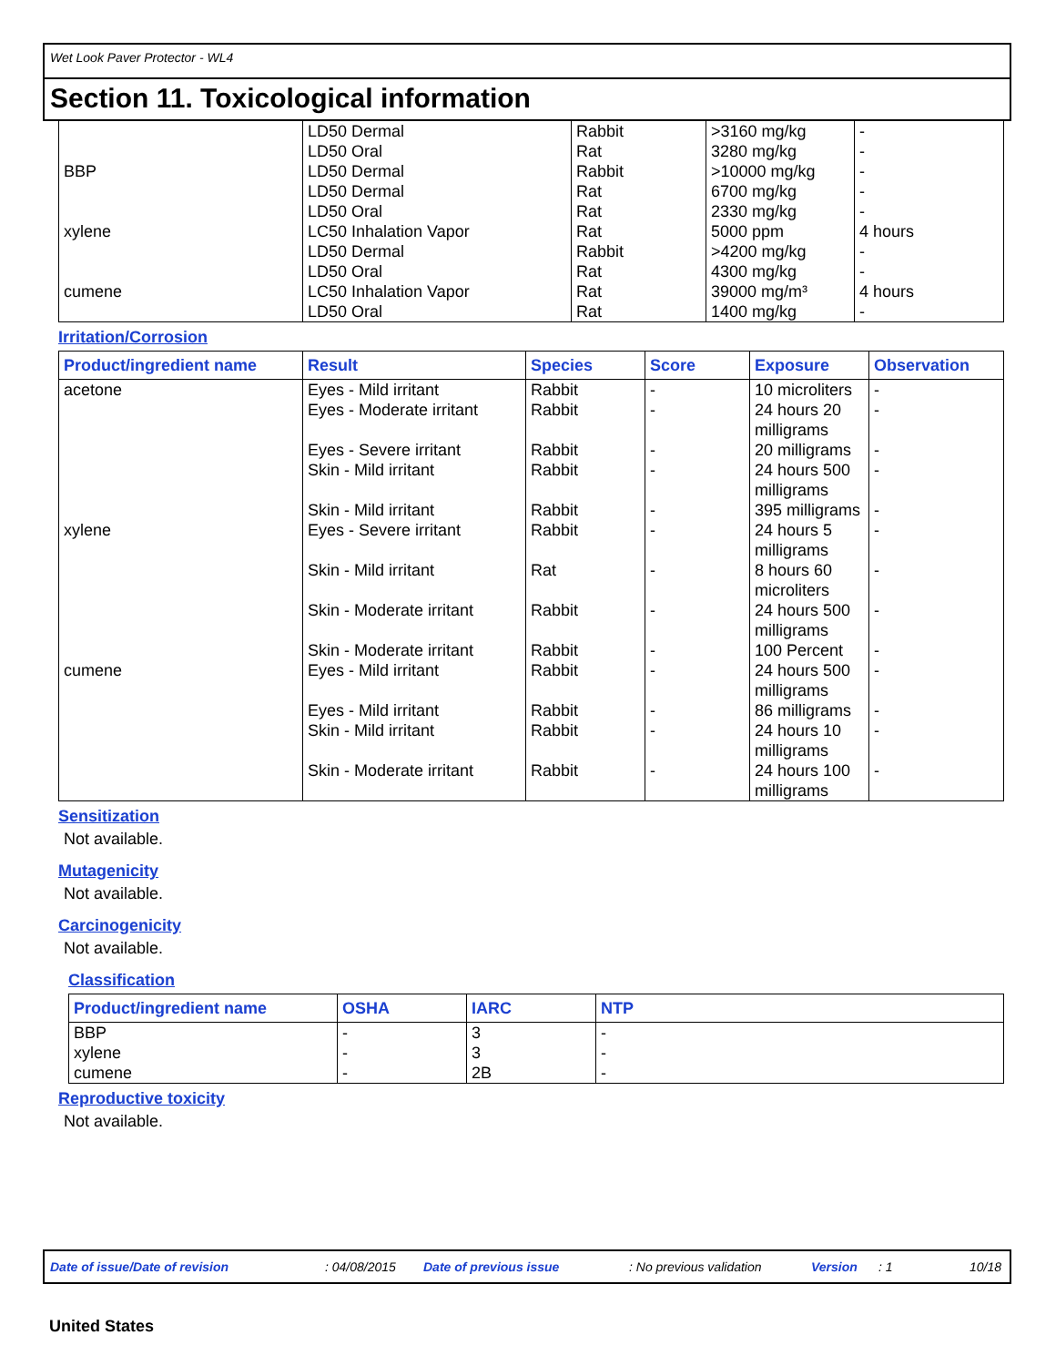Wet Look Paver Protector - WL4
Section 11. Toxicological information
| | LD50 Dermal LD50 Oral | Rabbit Rat | >3160 mg/kg 3280 mg/kg | - - |
| BBP | LD50 Dermal LD50 Dermal LD50 Oral | Rabbit Rat Rat | >10000 mg/kg 6700 mg/kg 2330 mg/kg | - - - |
| xylene | LC50 Inhalation Vapor LD50 Dermal LD50 Oral | Rat Rabbit Rat | 5000 ppm >4200 mg/kg 4300 mg/kg | 4 hours - - |
| cumene | LC50 Inhalation Vapor LD50 Oral | Rat Rat | 39000 mg/m³ 1400 mg/kg | 4 hours - |
Irritation/Corrosion
| Product/ingredient name | Result | Species | Score | Exposure | Observation |
| --- | --- | --- | --- | --- | --- |
| acetone | Eyes - Mild irritant | Rabbit | - | 10 microliters | - |
| | Eyes - Moderate irritant | Rabbit | - | 24 hours 20 milligrams | - |
| | Eyes - Severe irritant | Rabbit | - | 20 milligrams | - |
| | Skin - Mild irritant | Rabbit | - | 24 hours 500 milligrams | - |
| | Skin - Mild irritant | Rabbit | - | 395 milligrams | - |
| xylene | Eyes - Severe irritant | Rabbit | - | 24 hours 5 milligrams | - |
| | Skin - Mild irritant | Rat | - | 8 hours 60 microliters | - |
| | Skin - Moderate irritant | Rabbit | - | 24 hours 500 milligrams | - |
| | Skin - Moderate irritant | Rabbit | - | 100 Percent | - |
| cumene | Eyes - Mild irritant | Rabbit | - | 24 hours 500 milligrams | - |
| | Eyes - Mild irritant | Rabbit | - | 86 milligrams | - |
| | Skin - Mild irritant | Rabbit | - | 24 hours 10 milligrams | - |
| | Skin - Moderate irritant | Rabbit | - | 24 hours 100 milligrams | - |
Sensitization
Not available.
Mutagenicity
Not available.
Carcinogenicity
Not available.
Classification
| Product/ingredient name | OSHA | IARC | NTP |
| --- | --- | --- | --- |
| BBP xylene cumene | - - - | 3 3 2B | - - - |
Reproductive toxicity
Not available.
Date of issue/Date of revision: 04/08/2015 Date of previous issue: No previous validation Version: 1 10/18
United States